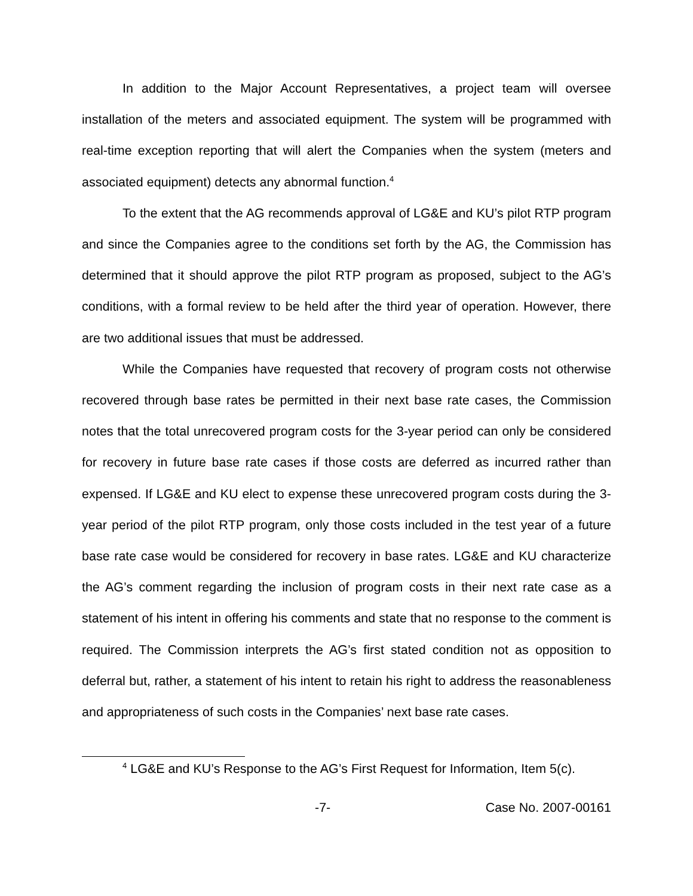In addition to the Major Account Representatives, a project team will oversee installation of the meters and associated equipment. The system will be programmed with real-time exception reporting that will alert the Companies when the system (meters and associated equipment) detects any abnormal function.<sup>4</sup>
To the extent that the AG recommends approval of LG&E and KU’s pilot RTP program and since the Companies agree to the conditions set forth by the AG, the Commission has determined that it should approve the pilot RTP program as proposed, subject to the AG’s conditions, with a formal review to be held after the third year of operation. However, there are two additional issues that must be addressed.
While the Companies have requested that recovery of program costs not otherwise recovered through base rates be permitted in their next base rate cases, the Commission notes that the total unrecovered program costs for the 3-year period can only be considered for recovery in future base rate cases if those costs are deferred as incurred rather than expensed. If LG&E and KU elect to expense these unrecovered program costs during the 3-year period of the pilot RTP program, only those costs included in the test year of a future base rate case would be considered for recovery in base rates. LG&E and KU characterize the AG’s comment regarding the inclusion of program costs in their next rate case as a statement of his intent in offering his comments and state that no response to the comment is required. The Commission interprets the AG’s first stated condition not as opposition to deferral but, rather, a statement of his intent to retain his right to address the reasonableness and appropriateness of such costs in the Companies’ next base rate cases.
<sup>4</sup> LG&E and KU’s Response to the AG’s First Request for Information, Item 5(c).
-7- Case No. 2007-00161